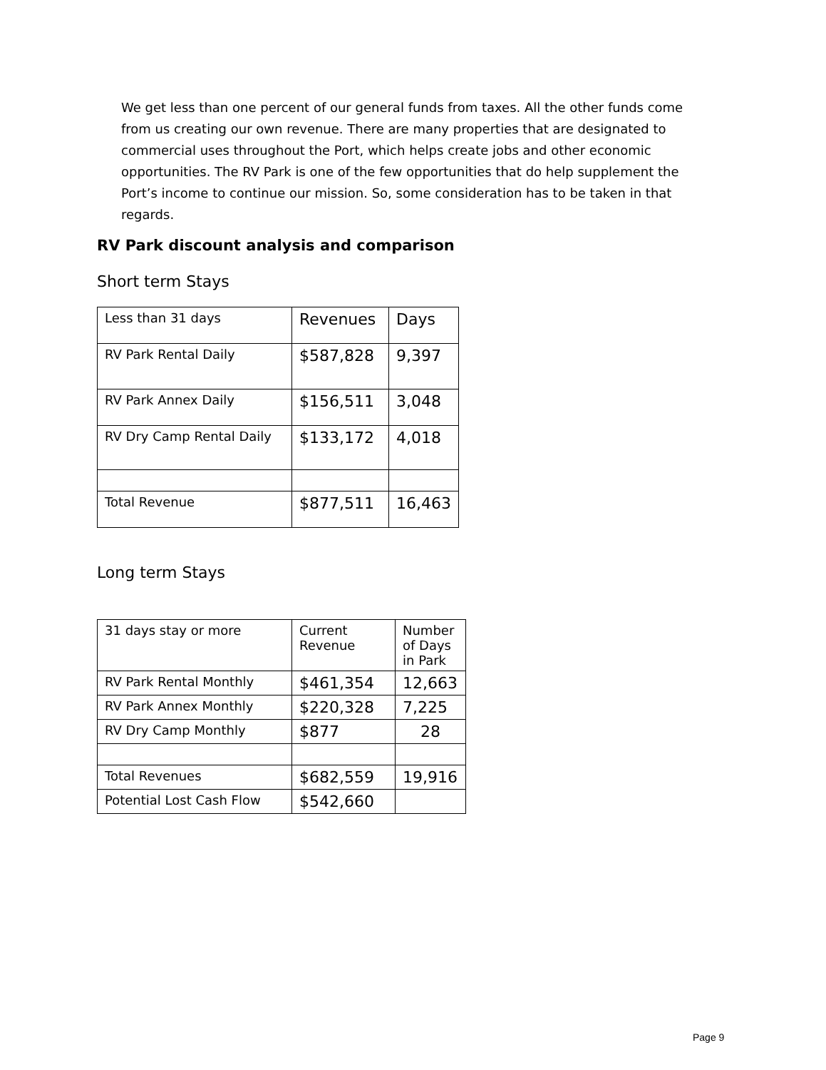We get less than one percent of our general funds from taxes. All the other funds come from us creating our own revenue. There are many properties that are designated to commercial uses throughout the Port, which helps create jobs and other economic opportunities. The RV Park is one of the few opportunities that do help supplement the Port’s income to continue our mission. So, some consideration has to be taken in that regards.
RV Park discount analysis and comparison
Short term Stays
| Less than 31 days | Revenues | Days |
| RV Park Rental Daily | $587,828 | 9,397 |
| RV Park Annex Daily | $156,511 | 3,048 |
| RV Dry Camp Rental Daily | $133,172 | 4,018 |
| Total Revenue | $877,511 | 16,463 |
Long term Stays
| 31 days stay or more | Current Revenue | Number of Days in Park |
| RV Park Rental Monthly | $461,354 | 12,663 |
| RV Park Annex Monthly | $220,328 | 7,225 |
| RV Dry Camp Monthly | $877 | 28 |
| Total Revenues | $682,559 | 19,916 |
| Potential Lost Cash Flow | $542,660 | |
Page 9